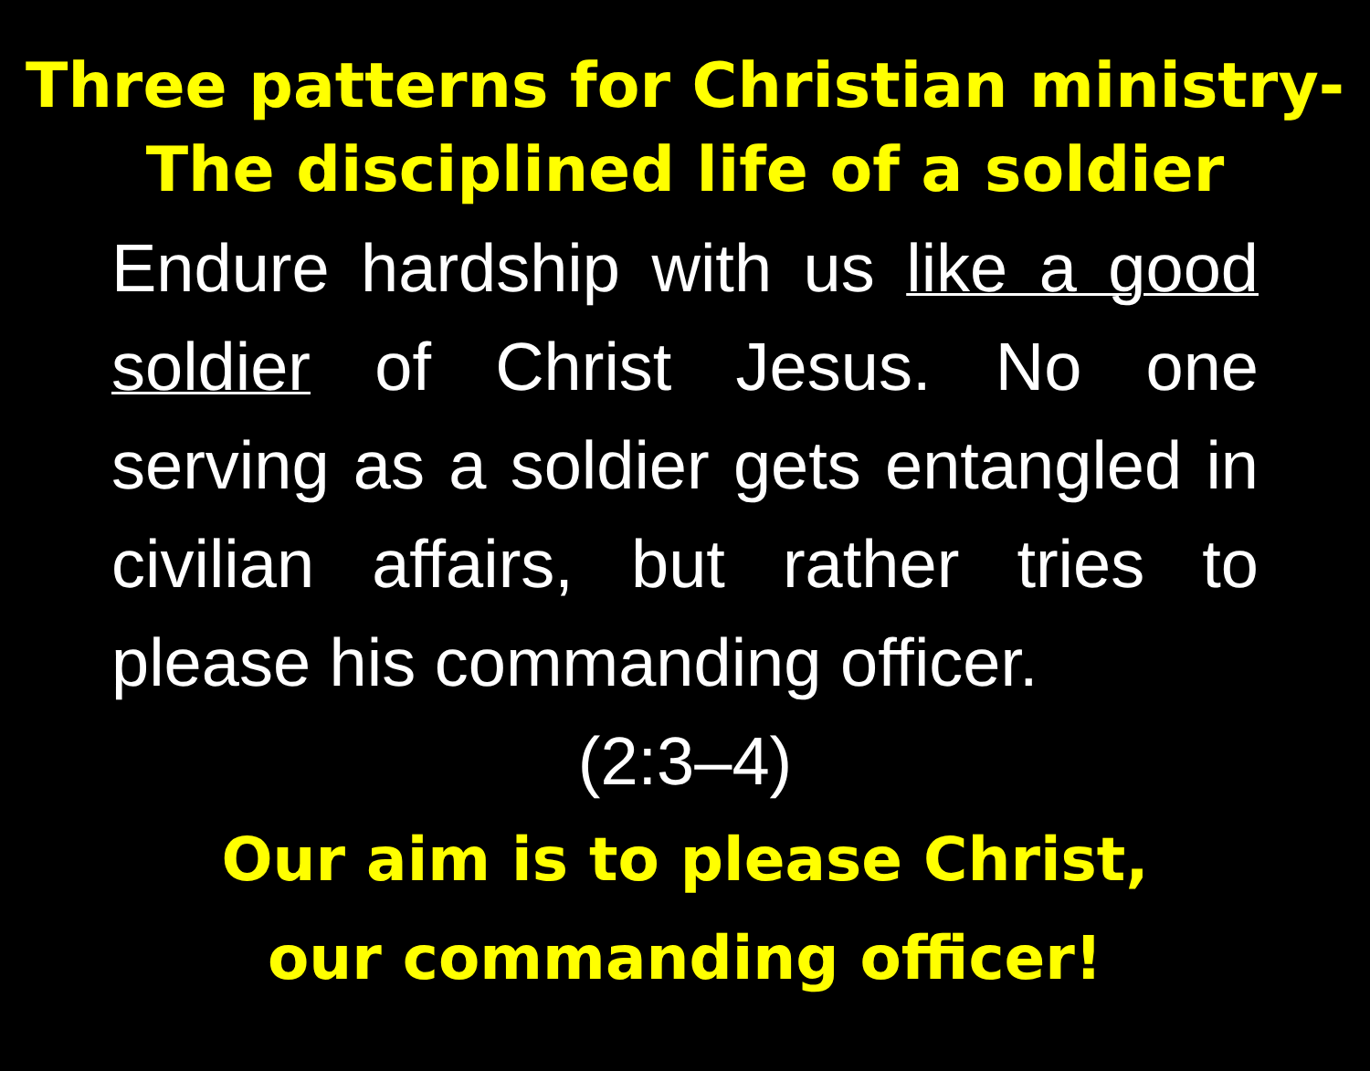Three patterns for Christian ministry-
The disciplined life of a soldier
Endure hardship with us like a good soldier of Christ Jesus. No one serving as a soldier gets entangled in civilian affairs, but rather tries to please his commanding officer.
(2:3–4)
Our aim is to please Christ,
our commanding officer!